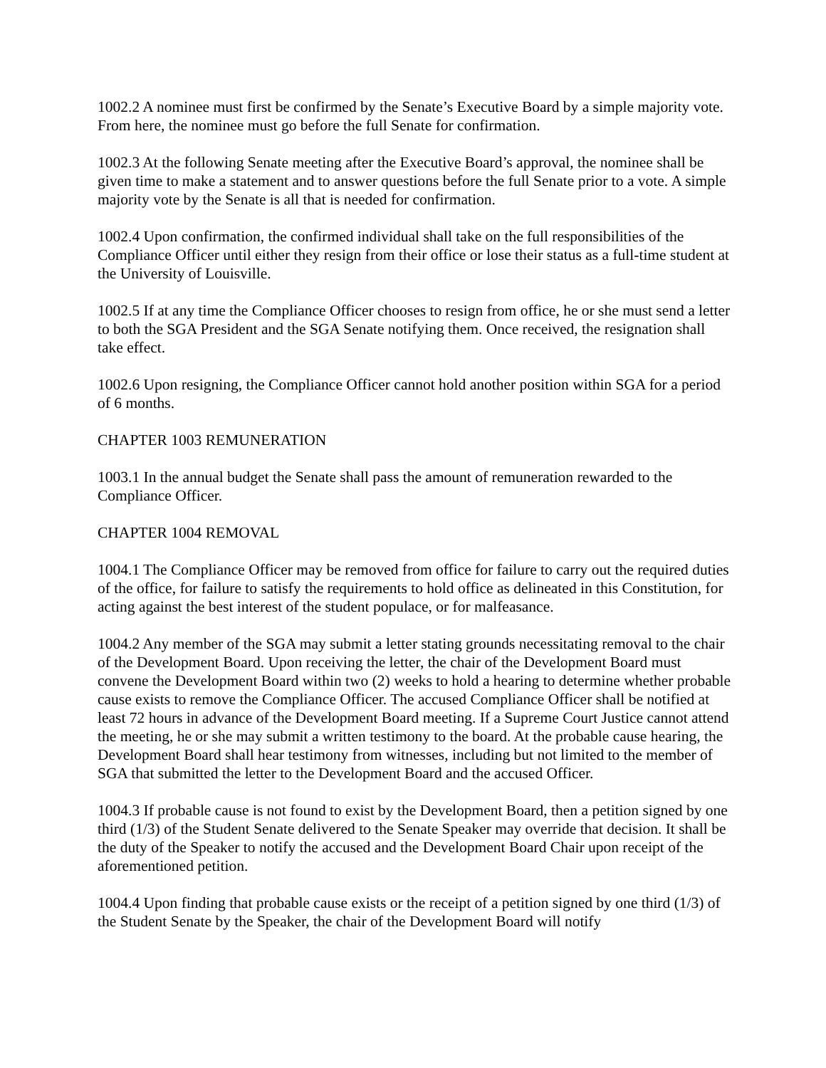1002.2 A nominee must first be confirmed by the Senate’s Executive Board by a simple majority vote. From here, the nominee must go before the full Senate for confirmation.
1002.3 At the following Senate meeting after the Executive Board’s approval, the nominee shall be given time to make a statement and to answer questions before the full Senate prior to a vote. A simple majority vote by the Senate is all that is needed for confirmation.
1002.4 Upon confirmation, the confirmed individual shall take on the full responsibilities of the Compliance Officer until either they resign from their office or lose their status as a full-time student at the University of Louisville.
1002.5 If at any time the Compliance Officer chooses to resign from office, he or she must send a letter to both the SGA President and the SGA Senate notifying them. Once received, the resignation shall take effect.
1002.6 Upon resigning, the Compliance Officer cannot hold another position within SGA for a period of 6 months.
CHAPTER 1003 REMUNERATION
1003.1 In the annual budget the Senate shall pass the amount of remuneration rewarded to the Compliance Officer.
CHAPTER 1004 REMOVAL
1004.1 The Compliance Officer may be removed from office for failure to carry out the required duties of the office, for failure to satisfy the requirements to hold office as delineated in this Constitution, for acting against the best interest of the student populace, or for malfeasance.
1004.2 Any member of the SGA may submit a letter stating grounds necessitating removal to the chair of the Development Board. Upon receiving the letter, the chair of the Development Board must convene the Development Board within two (2) weeks to hold a hearing to determine whether probable cause exists to remove the Compliance Officer. The accused Compliance Officer shall be notified at least 72 hours in advance of the Development Board meeting. If a Supreme Court Justice cannot attend the meeting, he or she may submit a written testimony to the board. At the probable cause hearing, the Development Board shall hear testimony from witnesses, including but not limited to the member of SGA that submitted the letter to the Development Board and the accused Officer.
1004.3 If probable cause is not found to exist by the Development Board, then a petition signed by one third (1/3) of the Student Senate delivered to the Senate Speaker may override that decision. It shall be the duty of the Speaker to notify the accused and the Development Board Chair upon receipt of the aforementioned petition.
1004.4 Upon finding that probable cause exists or the receipt of a petition signed by one third (1/3) of the Student Senate by the Speaker, the chair of the Development Board will notify